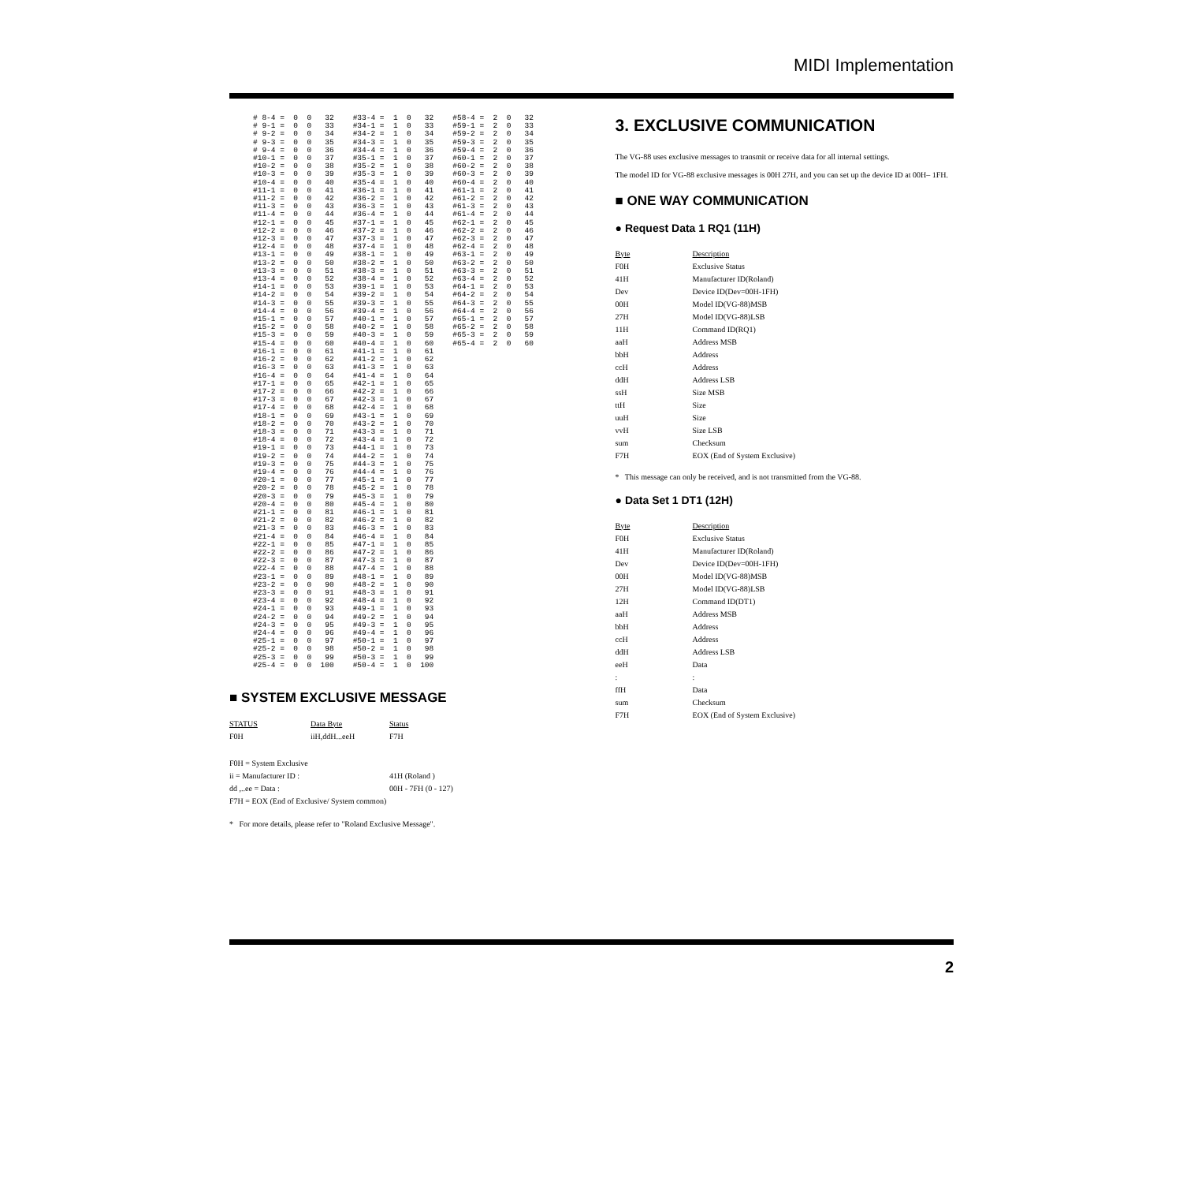MIDI Implementation
# 8-4 =  0  0   32
# 9-1 =  0  0   33
# 9-2 =  0  0   34
# 9-3 =  0  0   35
# 9-4 =  0  0   36
#10-1 =  0  0   37
#10-2 =  0  0   38
#10-3 =  0  0   39
#10-4 =  0  0   40
#11-1 =  0  0   41
#11-2 =  0  0   42
#11-3 =  0  0   43
#11-4 =  0  0   44
#12-1 =  0  0   45
#12-2 =  0  0   46
#12-3 =  0  0   47
#12-4 =  0  0   48
#13-1 =  0  0   49
#13-2 =  0  0   50
#13-3 =  0  0   51
#13-4 =  0  0   52
#14-1 =  0  0   53
#14-2 =  0  0   54
#14-3 =  0  0   55
#14-4 =  0  0   56
#15-1 =  0  0   57
#15-2 =  0  0   58
#15-3 =  0  0   59
#15-4 =  0  0   60
#16-1 =  0  0   61
#16-2 =  0  0   62
#16-3 =  0  0   63
#16-4 =  0  0   64
#17-1 =  0  0   65
#17-2 =  0  0   66
#17-3 =  0  0   67
#17-4 =  0  0   68
#18-1 =  0  0   69
#18-2 =  0  0   70
#18-3 =  0  0   71
#18-4 =  0  0   72
#19-1 =  0  0   73
#19-2 =  0  0   74
#19-3 =  0  0   75
#19-4 =  0  0   76
#20-1 =  0  0   77
#20-2 =  0  0   78
#20-3 =  0  0   79
#20-4 =  0  0   80
#21-1 =  0  0   81
#21-2 =  0  0   82
#21-3 =  0  0   83
#21-4 =  0  0   84
#22-1 =  0  0   85
#22-2 =  0  0   86
#22-3 =  0  0   87
#22-4 =  0  0   88
#23-1 =  0  0   89
#23-2 =  0  0   90
#23-3 =  0  0   91
#23-4 =  0  0   92
#24-1 =  0  0   93
#24-2 =  0  0   94
#24-3 =  0  0   95
#24-4 =  0  0   96
#25-1 =  0  0   97
#25-2 =  0  0   98
#25-3 =  0  0   99
#25-4 =  0  0  100
#33-4 =  1  0   32
#34-1 =  1  0   33
#34-2 =  1  0   34
#34-3 =  1  0   35
#34-4 =  1  0   36
#35-1 =  1  0   37
#35-2 =  1  0   38
#35-3 =  1  0   39
#35-4 =  1  0   40
#36-1 =  1  0   41
#36-2 =  1  0   42
#36-3 =  1  0   43
#36-4 =  1  0   44
#37-1 =  1  0   45
#37-2 =  1  0   46
#37-3 =  1  0   47
#37-4 =  1  0   48
#38-1 =  1  0   49
#38-2 =  1  0   50
#38-3 =  1  0   51
#38-4 =  1  0   52
#39-1 =  1  0   53
#39-2 =  1  0   54
#39-3 =  1  0   55
#39-4 =  1  0   56
#40-1 =  1  0   57
#40-2 =  1  0   58
#40-3 =  1  0   59
#40-4 =  1  0   60
#41-1 =  1  0   61
#41-2 =  1  0   62
#41-3 =  1  0   63
#41-4 =  1  0   64
#42-1 =  1  0   65
#42-2 =  1  0   66
#42-3 =  1  0   67
#42-4 =  1  0   68
#43-1 =  1  0   69
#43-2 =  1  0   70
#43-3 =  1  0   71
#43-4 =  1  0   72
#44-1 =  1  0   73
#44-2 =  1  0   74
#44-3 =  1  0   75
#44-4 =  1  0   76
#45-1 =  1  0   77
#45-2 =  1  0   78
#45-3 =  1  0   79
#45-4 =  1  0   80
#46-1 =  1  0   81
#46-2 =  1  0   82
#46-3 =  1  0   83
#46-4 =  1  0   84
#47-1 =  1  0   85
#47-2 =  1  0   86
#47-3 =  1  0   87
#47-4 =  1  0   88
#48-1 =  1  0   89
#48-2 =  1  0   90
#48-3 =  1  0   91
#48-4 =  1  0   92
#49-1 =  1  0   93
#49-2 =  1  0   94
#49-3 =  1  0   95
#49-4 =  1  0   96
#50-1 =  1  0   97
#50-2 =  1  0   98
#50-3 =  1  0   99
#50-4 =  1  0  100
#58-4 =  2  0   32
#59-1 =  2  0   33
#59-2 =  2  0   34
#59-3 =  2  0   35
#59-4 =  2  0   36
#60-1 =  2  0   37
#60-2 =  2  0   38
#60-3 =  2  0   39
#60-4 =  2  0   40
#61-1 =  2  0   41
#61-2 =  2  0   42
#61-3 =  2  0   43
#61-4 =  2  0   44
#62-1 =  2  0   45
#62-2 =  2  0   46
#62-3 =  2  0   47
#62-4 =  2  0   48
#63-1 =  2  0   49
#63-2 =  2  0   50
#63-3 =  2  0   51
#63-4 =  2  0   52
#64-1 =  2  0   53
#64-2 =  2  0   54
#64-3 =  2  0   55
#64-4 =  2  0   56
#65-1 =  2  0   57
#65-2 =  2  0   58
#65-3 =  2  0   59
#65-4 =  2  0   60
■ SYSTEM EXCLUSIVE MESSAGE
| STATUS | Data Byte | Status |
| F0H | iiH,ddH...eeH | F7H |
| F0H = System Exclusive | |
| ii = Manufacturer ID : | 41H (Roland ) |
| dd ,..ee = Data : | 00H - 7FH (0 - 127) |
| F7H = EOX (End of Exclusive/ System common) | |
* For more details, please refer to "Roland Exclusive Message".
3. EXCLUSIVE COMMUNICATION
The VG-88 uses exclusive messages to transmit or receive data for all internal settings.
The model ID for VG-88 exclusive messages is 00H 27H, and you can set up the device ID at 00H– 1FH.
■ ONE WAY COMMUNICATION
● Request Data 1 RQ1 (11H)
| Byte | Description |
| F0H | Exclusive Status |
| 41H | Manufacturer ID(Roland) |
| Dev | Device ID(Dev=00H-1FH) |
| 00H | Model ID(VG-88)MSB |
| 27H | Model ID(VG-88)LSB |
| 11H | Command ID(RQ1) |
| aaH | Address MSB |
| bbH | Address |
| ccH | Address |
| ddH | Address LSB |
| ssH | Size MSB |
| ttH | Size |
| uuH | Size |
| vvH | Size LSB |
| sum | Checksum |
| F7H | EOX (End of System Exclusive) |
* This message can only be received, and is not transmitted from the VG-88.
● Data Set 1 DT1 (12H)
| Byte | Description |
| F0H | Exclusive Status |
| 41H | Manufacturer ID(Roland) |
| Dev | Device ID(Dev=00H-1FH) |
| 00H | Model ID(VG-88)MSB |
| 27H | Model ID(VG-88)LSB |
| 12H | Command ID(DT1) |
| aaH | Address MSB |
| bbH | Address |
| ccH | Address |
| ddH | Address LSB |
| eeH | Data |
| : | : |
| ffH | Data |
| sum | Checksum |
| F7H | EOX (End of System Exclusive) |
2